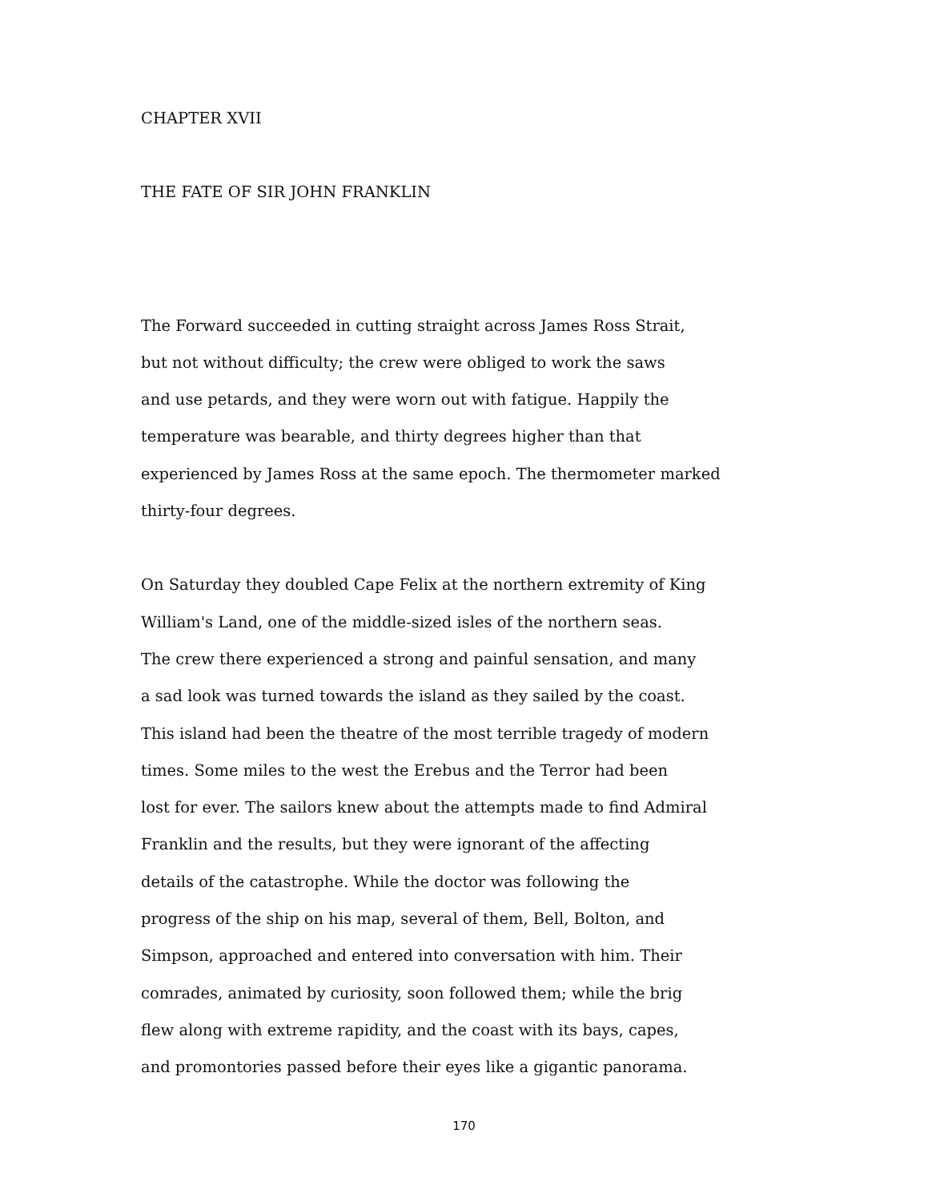CHAPTER XVII
THE FATE OF SIR JOHN FRANKLIN
The Forward succeeded in cutting straight across James Ross Strait,
but not without difficulty; the crew were obliged to work the saws
and use petards, and they were worn out with fatigue. Happily the
temperature was bearable, and thirty degrees higher than that
experienced by James Ross at the same epoch. The thermometer marked
thirty-four degrees.
On Saturday they doubled Cape Felix at the northern extremity of King
William's Land, one of the middle-sized isles of the northern seas.
The crew there experienced a strong and painful sensation, and many
a sad look was turned towards the island as they sailed by the coast.
This island had been the theatre of the most terrible tragedy of modern
times. Some miles to the west the Erebus and the Terror had been
lost for ever. The sailors knew about the attempts made to find Admiral
Franklin and the results, but they were ignorant of the affecting
details of the catastrophe. While the doctor was following the
progress of the ship on his map, several of them, Bell, Bolton, and
Simpson, approached and entered into conversation with him. Their
comrades, animated by curiosity, soon followed them; while the brig
flew along with extreme rapidity, and the coast with its bays, capes,
and promontories passed before their eyes like a gigantic panorama.
170